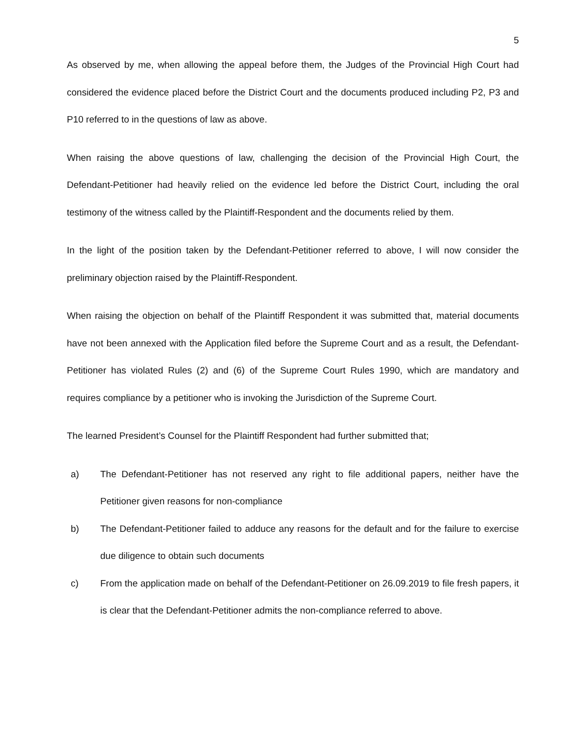5
As observed by me, when allowing the appeal before them, the Judges of the Provincial High Court had considered the evidence placed before the District Court and the documents produced including P2, P3 and P10 referred to in the questions of law as above.
When raising the above questions of law, challenging the decision of the Provincial High Court, the Defendant-Petitioner had heavily relied on the evidence led before the District Court, including the oral testimony of the witness called by the Plaintiff-Respondent and the documents relied by them.
In the light of the position taken by the Defendant-Petitioner referred to above, I will now consider the preliminary objection raised by the Plaintiff-Respondent.
When raising the objection on behalf of the Plaintiff Respondent it was submitted that, material documents have not been annexed with the Application filed before the Supreme Court and as a result, the Defendant-Petitioner has violated Rules (2) and (6) of the Supreme Court Rules 1990, which are mandatory and requires compliance by a petitioner who is invoking the Jurisdiction of the Supreme Court.
The learned President’s Counsel for the Plaintiff Respondent had further submitted that;
a) The Defendant-Petitioner has not reserved any right to file additional papers, neither have the Petitioner given reasons for non-compliance
b) The Defendant-Petitioner failed to adduce any reasons for the default and for the failure to exercise due diligence to obtain such documents
c) From the application made on behalf of the Defendant-Petitioner on 26.09.2019 to file fresh papers, it is clear that the Defendant-Petitioner admits the non-compliance referred to above.